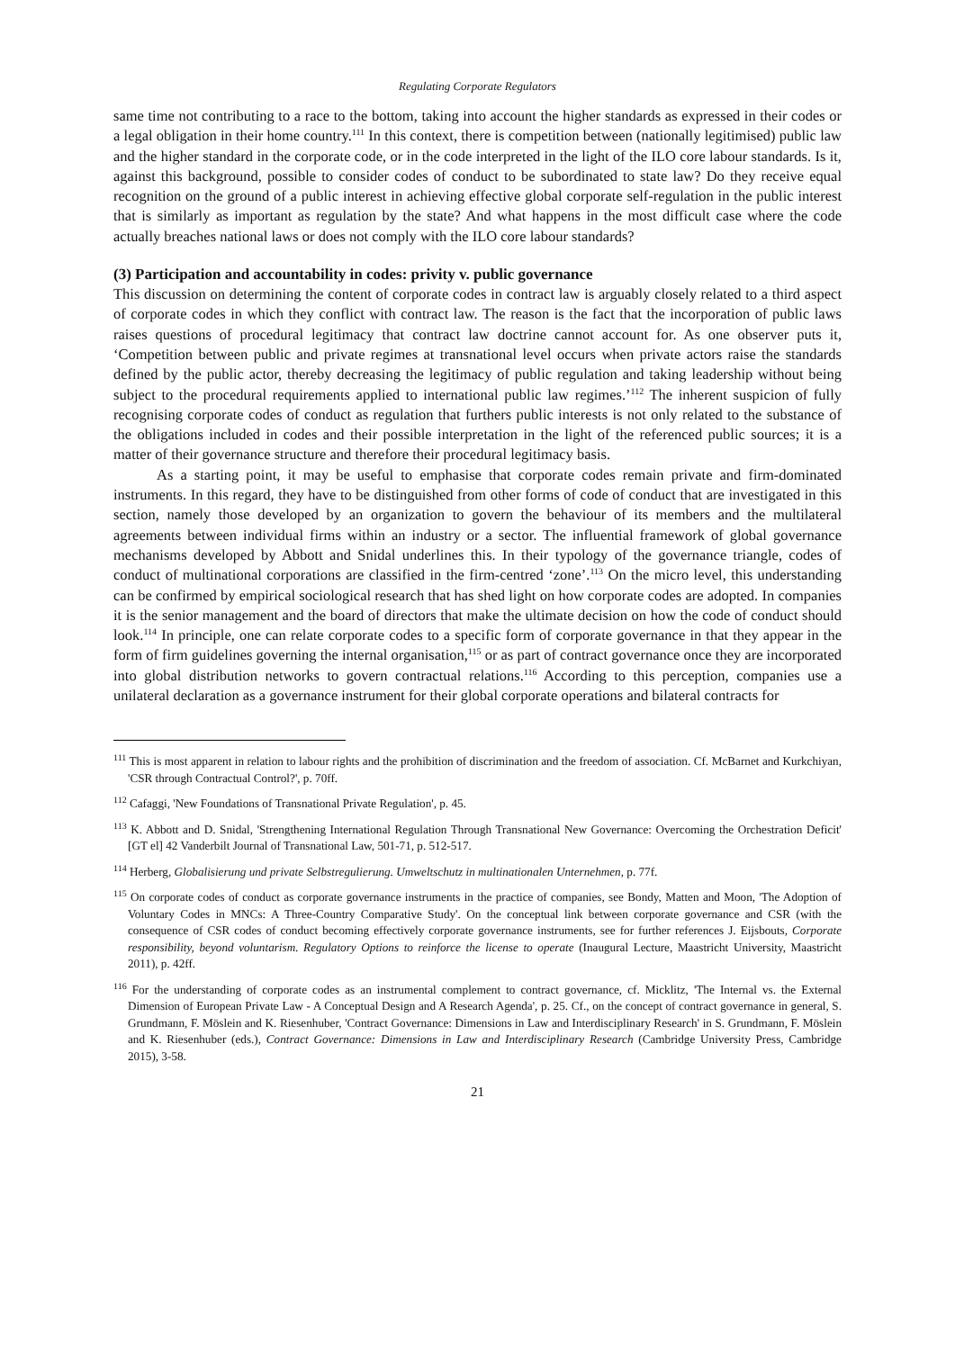Regulating Corporate Regulators
same time not contributing to a race to the bottom, taking into account the higher standards as expressed in their codes or a legal obligation in their home country.<sup>111</sup> In this context, there is competition between (nationally legitimised) public law and the higher standard in the corporate code, or in the code interpreted in the light of the ILO core labour standards. Is it, against this background, possible to consider codes of conduct to be subordinated to state law? Do they receive equal recognition on the ground of a public interest in achieving effective global corporate self-regulation in the public interest that is similarly as important as regulation by the state? And what happens in the most difficult case where the code actually breaches national laws or does not comply with the ILO core labour standards?
(3) Participation and accountability in codes: privity v. public governance
This discussion on determining the content of corporate codes in contract law is arguably closely related to a third aspect of corporate codes in which they conflict with contract law. The reason is the fact that the incorporation of public laws raises questions of procedural legitimacy that contract law doctrine cannot account for. As one observer puts it, ‘Competition between public and private regimes at transnational level occurs when private actors raise the standards defined by the public actor, thereby decreasing the legitimacy of public regulation and taking leadership without being subject to the procedural requirements applied to international public law regimes.’<sup>112</sup> The inherent suspicion of fully recognising corporate codes of conduct as regulation that furthers public interests is not only related to the substance of the obligations included in codes and their possible interpretation in the light of the referenced public sources; it is a matter of their governance structure and therefore their procedural legitimacy basis.
As a starting point, it may be useful to emphasise that corporate codes remain private and firm-dominated instruments. In this regard, they have to be distinguished from other forms of code of conduct that are investigated in this section, namely those developed by an organization to govern the behaviour of its members and the multilateral agreements between individual firms within an industry or a sector. The influential framework of global governance mechanisms developed by Abbott and Snidal underlines this. In their typology of the governance triangle, codes of conduct of multinational corporations are classified in the firm-centred ‘zone’.<sup>113</sup> On the micro level, this understanding can be confirmed by empirical sociological research that has shed light on how corporate codes are adopted. In companies it is the senior management and the board of directors that make the ultimate decision on how the code of conduct should look.<sup>114</sup> In principle, one can relate corporate codes to a specific form of corporate governance in that they appear in the form of firm guidelines governing the internal organisation,<sup>115</sup> or as part of contract governance once they are incorporated into global distribution networks to govern contractual relations.<sup>116</sup> According to this perception, companies use a unilateral declaration as a governance instrument for their global corporate operations and bilateral contracts for
<sup>111</sup> This is most apparent in relation to labour rights and the prohibition of discrimination and the freedom of association. Cf. McBarnet and Kurkchiyan, 'CSR through Contractual Control?', p. 70ff.
<sup>112</sup> Cafaggi, 'New Foundations of Transnational Private Regulation', p. 45.
<sup>113</sup> K. Abbott and D. Snidal, 'Strengthening International Regulation Through Transnational New Governance: Overcoming the Orchestration Deficit' [GT el] 42 Vanderbilt Journal of Transnational Law, 501-71, p. 512-517.
<sup>114</sup> Herberg, Globalisierung und private Selbstregulierung. Umweltschutz in multinationalen Unternehmen, p. 77f.
<sup>115</sup> On corporate codes of conduct as corporate governance instruments in the practice of companies, see Bondy, Matten and Moon, 'The Adoption of Voluntary Codes in MNCs: A Three-Country Comparative Study'. On the conceptual link between corporate governance and CSR (with the consequence of CSR codes of conduct becoming effectively corporate governance instruments, see for further references J. Eijsbouts, Corporate responsibility, beyond voluntarism. Regulatory Options to reinforce the license to operate (Inaugural Lecture, Maastricht University, Maastricht 2011), p. 42ff.
<sup>116</sup> For the understanding of corporate codes as an instrumental complement to contract governance, cf. Micklitz, 'The Internal vs. the External Dimension of European Private Law - A Conceptual Design and A Research Agenda', p. 25. Cf., on the concept of contract governance in general, S. Grundmann, F. Möslein and K. Riesenhuber, 'Contract Governance: Dimensions in Law and Interdisciplinary Research' in S. Grundmann, F. Möslein and K. Riesenhuber (eds.), Contract Governance: Dimensions in Law and Interdisciplinary Research (Cambridge University Press, Cambridge 2015), 3-58.
21